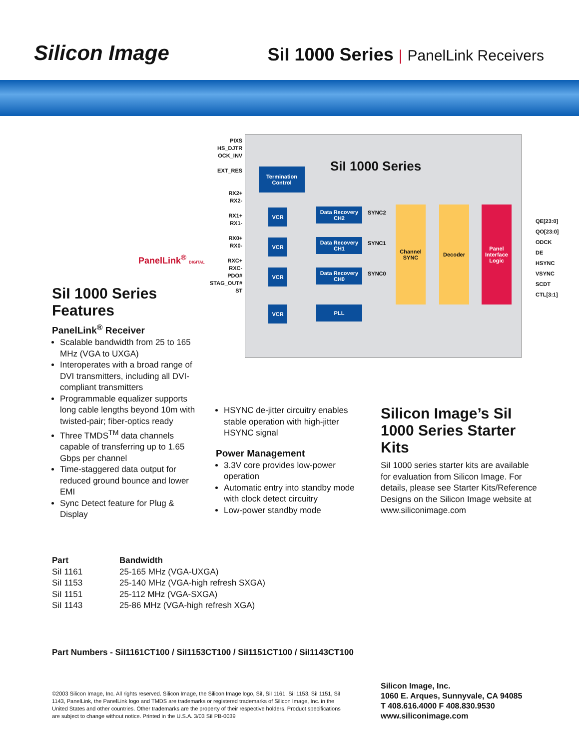Silicon Image
SiI 1000 Series | PanelLink Receivers
SiI 1000 Series
Termination Control
Data Recovery CH2
Data Recovery CH1
Data Recovery CH0
PLL
VCR
VCR
VCR
VCR
Channel SYNC
Decoder
Panel Interface Logic
SYNC2
SYNC1
SYNC0
PIXS
HS_DJTR
OCK_INV
EXT_RES
RX2+
RX2-
RX1+
RX1-
RX0+
RX0-
RXC+
RXC-
PDO#
STAG_OUT#
ST
QE[23:0]
QO[23:0]
ODCK
DE
HSYNC
VSYNC
SCDT
CTL[3:1]
PanelLink<sup>®</sup> DIGITAL
SiI 1000 Series Features
PanelLink<sup>®</sup> Receiver
Scalable bandwidth from 25 to 165 MHz (VGA to UXGA)
Interoperates with a broad range of DVI transmitters, including all DVI-compliant transmitters
Programmable equalizer supports long cable lengths beyond 10m with twisted-pair; fiber-optics ready
Three TMDS<sup>TM</sup> data channels capable of transferring up to 1.65 Gbps per channel
Time-staggered data output for reduced ground bounce and lower EMI
Sync Detect feature for Plug & Display
HSYNC de-jitter circuitry enables stable operation with high-jitter HSYNC signal
Power Management
3.3V core provides low-power operation
Automatic entry into standby mode with clock detect circuitry
Low-power standby mode
Silicon Image’s SiI 1000 Series Starter Kits
SiI 1000 series starter kits are available for evaluation from Silicon Image. For details, please see Starter Kits/Reference Designs on the Silicon Image website at www.siliconimage.com
| Part | Bandwidth |
| --- | --- |
| SiI 1161 | 25-165 MHz (VGA-UXGA) |
| SiI 1153 | 25-140 MHz (VGA-high refresh SXGA) |
| SiI 1151 | 25-112 MHz (VGA-SXGA) |
| SiI 1143 | 25-86 MHz (VGA-high refresh XGA) |
Part Numbers - SiI1161CT100 / SiI1153CT100 / SiI1151CT100 / SiI1143CT100
©2003 Silicon Image, Inc. All rights reserved. Silicon Image, the Silicon Image logo, SiI, SiI 1161, SiI 1153, SiI 1151, SiI 1143, PanelLink, the PanelLink logo and TMDS are trademarks or registered trademarks of Silicon Image, Inc. in the United States and other countries. Other trademarks are the property of their respective holders. Product specifications are subject to change without notice. Printed in the U.S.A. 3/03 SiI PB-0039
Silicon Image, Inc.
1060 E. Arques, Sunnyvale, CA 94085
T 408.616.4000 F 408.830.9530
www.siliconimage.com